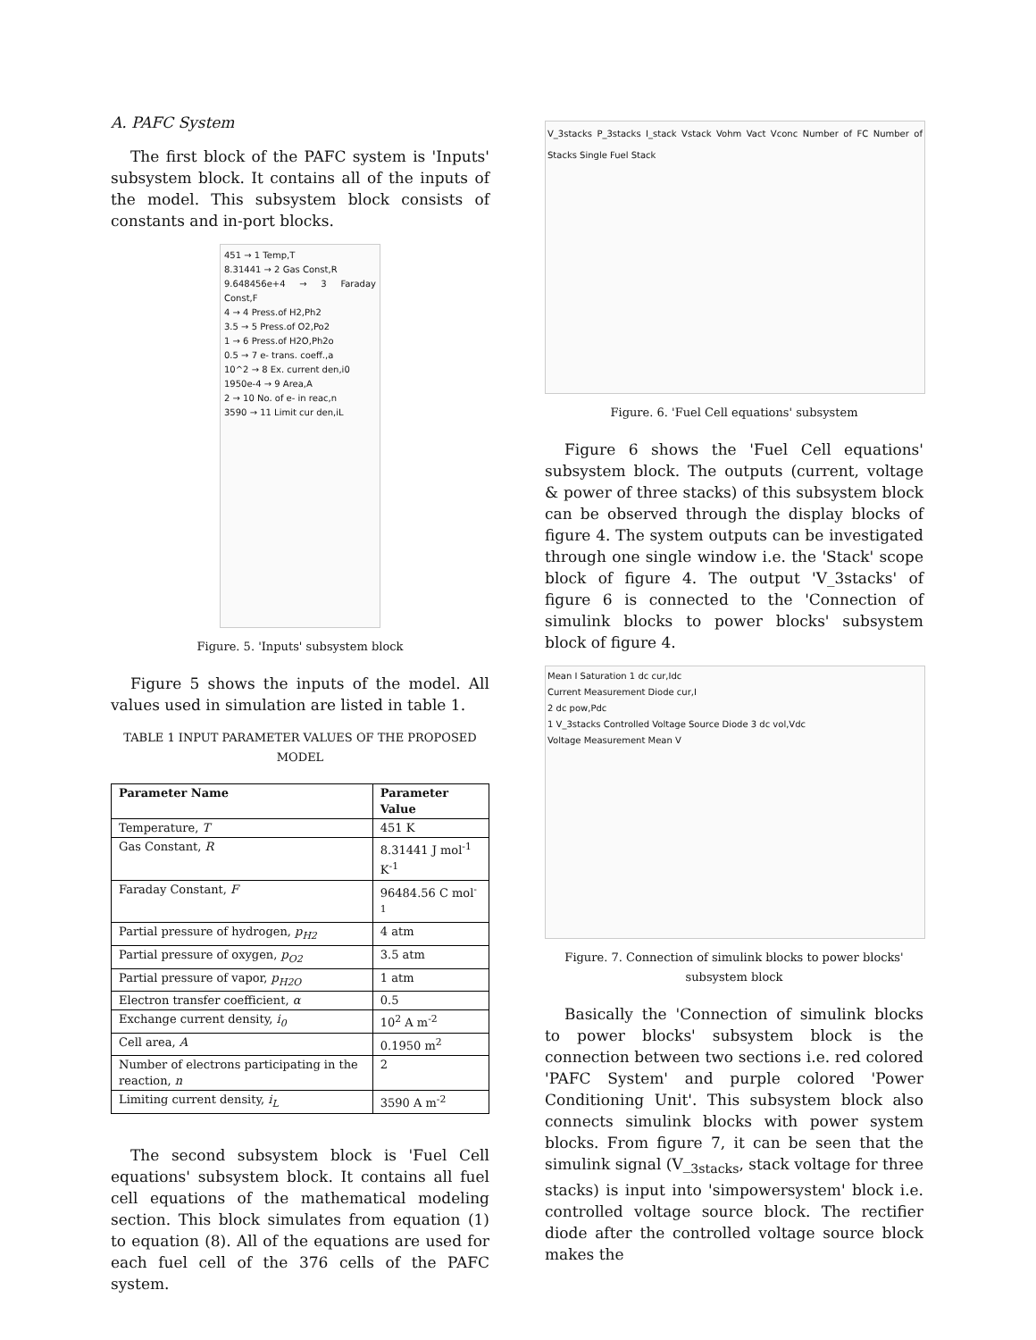A. PAFC System
The first block of the PAFC system is 'Inputs' subsystem block. It contains all of the inputs of the model. This subsystem block consists of constants and in-port blocks.
451 → 1 Temp,T
8.31441 → 2 Gas Const,R
9.648456e+4 → 3 Faraday Const,F
4 → 4 Press.of H2,Ph2
3.5 → 5 Press.of O2,Po2
1 → 6 Press.of H2O,Ph2o
0.5 → 7 e- trans. coeff.,a
10^2 → 8 Ex. current den,i0
1950e-4 → 9 Area,A
2 → 10 No. of e- in reac,n
3590 → 11 Limit cur den,iL
Figure. 5. 'Inputs' subsystem block
Figure 5 shows the inputs of the model. All values used in simulation are listed in table 1.
TABLE 1 INPUT PARAMETER VALUES OF THE PROPOSED MODEL
| Parameter Name | Parameter Value |
| --- | --- |
| Temperature, T | 451 K |
| Gas Constant, R | 8.31441 J mol<sup>-1</sup> K<sup>-1</sup> |
| Faraday Constant, F | 96484.56 C mol<sup>-1</sup> |
| Partial pressure of hydrogen, p<sub>H2</sub> | 4 atm |
| Partial pressure of oxygen, p<sub>O2</sub> | 3.5 atm |
| Partial pressure of vapor, p<sub>H2O</sub> | 1 atm |
| Electron transfer coefficient, α | 0.5 |
| Exchange current density, i<sub>0</sub> | 10<sup>2</sup> A m<sup>-2</sup> |
| Cell area, A | 0.1950 m<sup>2</sup> |
| Number of electrons participating in the reaction, n | 2 |
| Limiting current density, i<sub>L</sub> | 3590 A m<sup>-2</sup> |
The second subsystem block is 'Fuel Cell equations' subsystem block. It contains all fuel cell equations of the mathematical modeling section. This block simulates from equation (1) to equation (8). All of the equations are used for each fuel cell of the 376 cells of the PAFC system.
V_3stacks P_3stacks I_stack Vstack Vohm Vact Vconc Number of FC Number of Stacks Single Fuel Stack
Figure. 6. 'Fuel Cell equations' subsystem
Figure 6 shows the 'Fuel Cell equations' subsystem block. The outputs (current, voltage & power of three stacks) of this subsystem block can be observed through the display blocks of figure 4. The system outputs can be investigated through one single window i.e. the 'Stack' scope block of figure 4. The output 'V_3stacks' of figure 6 is connected to the 'Connection of simulink blocks to power blocks' subsystem block of figure 4.
Mean I Saturation 1 dc cur,Idc
Current Measurement Diode cur,I
2 dc pow,Pdc
1 V_3stacks Controlled Voltage Source Diode 3 dc vol,Vdc
Voltage Measurement Mean V
Figure. 7. Connection of simulink blocks to power blocks' subsystem block
Basically the 'Connection of simulink blocks to power blocks' subsystem block is the connection between two sections i.e. red colored 'PAFC System' and purple colored 'Power Conditioning Unit'. This subsystem block also connects simulink blocks with power system blocks. From figure 7, it can be seen that the simulink signal (V_<sub>3stacks</sub>, stack voltage for three stacks) is input into 'simpowersystem' block i.e. controlled voltage source block. The rectifier diode after the controlled voltage source block makes the